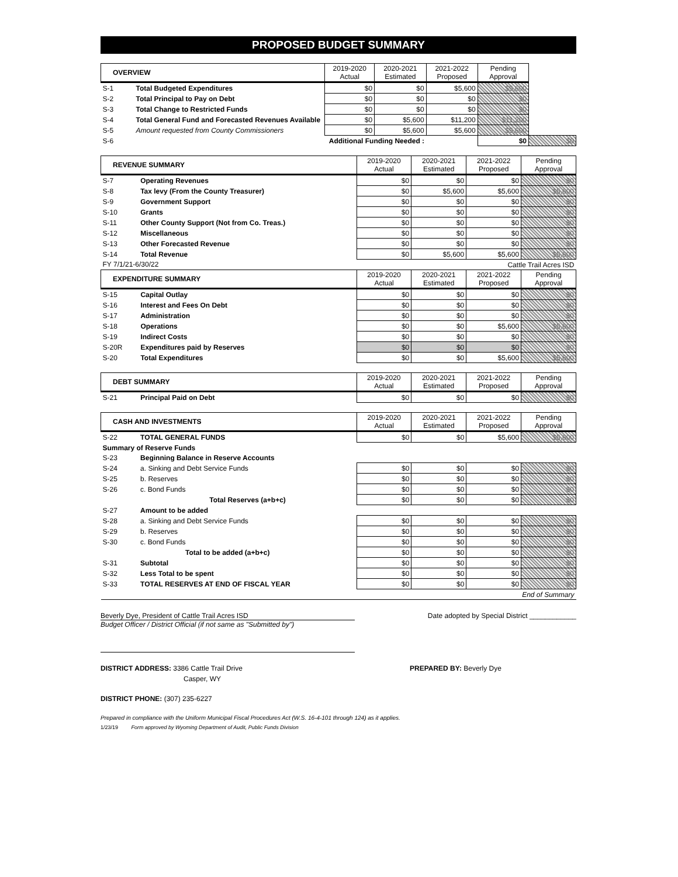PROPOSED BUDGET SUMMARY
| OVERVIEW | | 2019-2020 Actual | 2020-2021 Estimated | 2021-2022 Proposed | Pending Approval | |
| --- | --- | --- | --- | --- | --- | --- |
| S-1 | Total Budgeted Expenditures | $0 | $0 | $5,600 | $5,600 | |
| S-2 | Total Principal to Pay on Debt | $0 | $0 | $0 | $0 | |
| S-3 | Total Change to Restricted Funds | $0 | $0 | $0 | $0 | |
| S-4 | Total General Fund and Forecasted Revenues Available | $0 | $5,600 | $11,200 | $11,200 | |
| S-5 | Amount requested from County Commissioners | $0 | $5,600 | $5,600 | $5,600 | |
| S-6 | Additional Funding Needed : | | | | $0 | $0 |
| REVENUE SUMMARY | | 2019-2020 Actual | 2020-2021 Estimated | 2021-2022 Proposed | Pending Approval |
| --- | --- | --- | --- | --- | --- |
| S-7 | Operating Revenues | $0 | $0 | $0 | $0 |
| S-8 | Tax levy (From the County Treasurer) | $0 | $5,600 | $5,600 | $5,600 |
| S-9 | Government Support | $0 | $0 | $0 | $0 |
| S-10 | Grants | $0 | $0 | $0 | $0 |
| S-11 | Other County Support (Not from Co. Treas.) | $0 | $0 | $0 | $0 |
| S-12 | Miscellaneous | $0 | $0 | $0 | $0 |
| S-13 | Other Forecasted Revenue | $0 | $0 | $0 | $0 |
| S-14 | Total Revenue | $0 | $5,600 | $5,600 | $5,600 |
| FY 7/1/21-6/30/22 | | Cattle Trail Acres ISD | | | |
| EXPENDITURE SUMMARY | | 2019-2020 Actual | 2020-2021 Estimated | 2021-2022 Proposed | Pending Approval |
| --- | --- | --- | --- | --- | --- |
| S-15 | Capital Outlay | $0 | $0 | $0 | $0 |
| S-16 | Interest and Fees On Debt | $0 | $0 | $0 | $0 |
| S-17 | Administration | $0 | $0 | $0 | $0 |
| S-18 | Operations | $0 | $0 | $5,600 | $5,600 |
| S-19 | Indirect Costs | $0 | $0 | $0 | $0 |
| S-20R | Expenditures paid by Reserves | $0 | $0 | $0 | $0 |
| S-20 | Total Expenditures | $0 | $0 | $5,600 | $5,600 |
| DEBT SUMMARY | | 2019-2020 Actual | 2020-2021 Estimated | 2021-2022 Proposed | Pending Approval |
| --- | --- | --- | --- | --- | --- |
| S-21 | Principal Paid on Debt | $0 | $0 | $0 | $0 |
| CASH AND INVESTMENTS | | 2019-2020 Actual | 2020-2021 Estimated | 2021-2022 Proposed | Pending Approval |
| --- | --- | --- | --- | --- | --- |
| S-22 | TOTAL GENERAL FUNDS | $0 | $0 | $5,600 | $5,600 |
| Summary of Reserve Funds | | | | | |
| S-23 | Beginning Balance in Reserve Accounts | | | | |
| S-24 | a. Sinking and Debt Service Funds | $0 | $0 | $0 | $0 |
| S-25 | b. Reserves | $0 | $0 | $0 | $0 |
| S-26 | c. Bond Funds | $0 | $0 | $0 | $0 |
| | Total Reserves (a+b+c) | $0 | $0 | $0 | $0 |
| S-27 | Amount to be added | | | | |
| S-28 | a. Sinking and Debt Service Funds | $0 | $0 | $0 | $0 |
| S-29 | b. Reserves | $0 | $0 | $0 | $0 |
| S-30 | c. Bond Funds | $0 | $0 | $0 | $0 |
| | Total to be added (a+b+c) | $0 | $0 | $0 | $0 |
| S-31 | Subtotal | $0 | $0 | $0 | $0 |
| S-32 | Less Total to be spent | $0 | $0 | $0 | $0 |
| S-33 | TOTAL RESERVES AT END OF FISCAL YEAR | $0 | $0 | $0 | $0 |
| End of Summary | | | | | |
Beverly Dye, President of Cattle Trail Acres ISD Date adopted by Special District ____________
Budget Officer / District Official (if not same as "Submitted by")
DISTRICT ADDRESS: 3386 Cattle Trail Drive PREPARED BY: Beverly Dye
Casper, WY
DISTRICT PHONE: (307) 235-6227
Prepared in compliance with the Uniform Municipal Fiscal Procedures Act (W.S. 16-4-101 through 124) as it applies.
1/23/19 Form approved by Wyoming Department of Audit, Public Funds Division